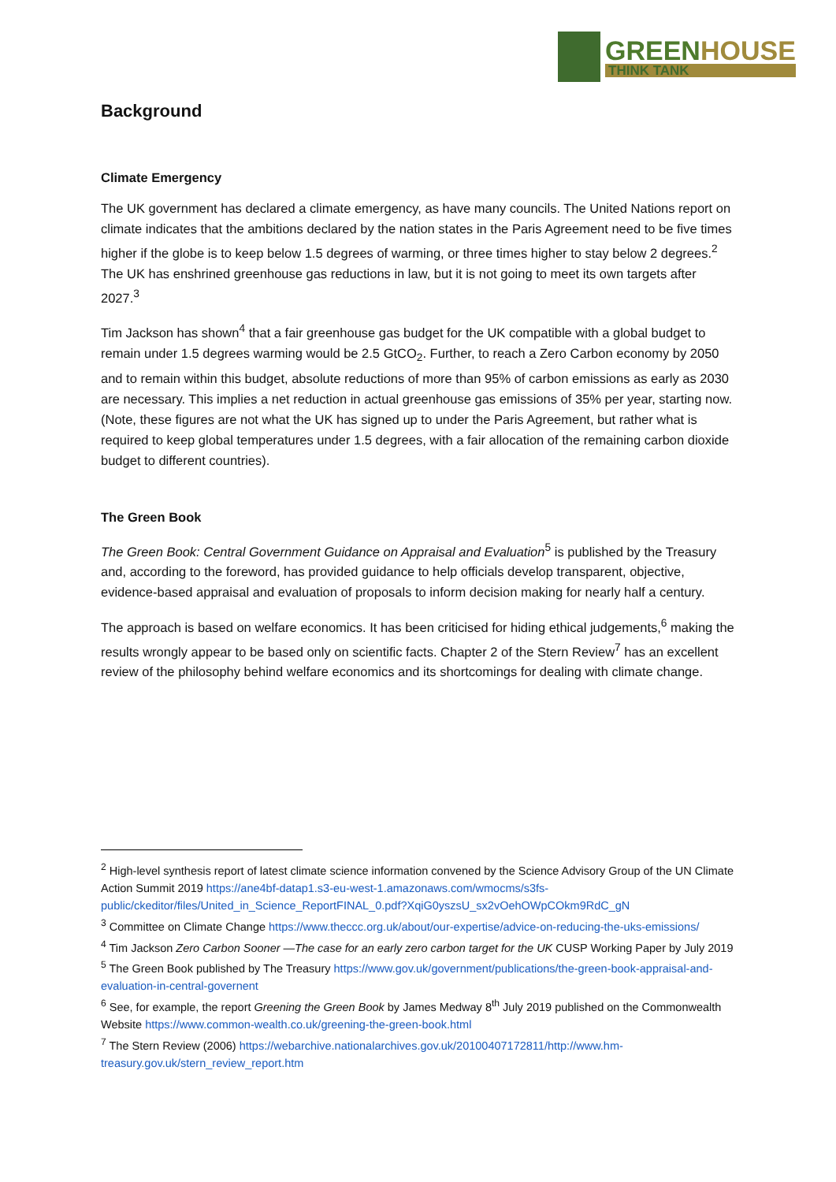GREENHOUSE
THINK TANK
Background
Climate Emergency
The UK government has declared a climate emergency, as have many councils. The United Nations report on climate indicates that the ambitions declared by the nation states in the Paris Agreement need to be five times higher if the globe is to keep below 1.5 degrees of warming, or three times higher to stay below 2 degrees.<sup>2</sup> The UK has enshrined greenhouse gas reductions in law, but it is not going to meet its own targets after 2027.<sup>3</sup>
Tim Jackson has shown<sup>4</sup> that a fair greenhouse gas budget for the UK compatible with a global budget to remain under 1.5 degrees warming would be 2.5 GtCO<sub>2</sub>. Further, to reach a Zero Carbon economy by 2050 and to remain within this budget, absolute reductions of more than 95% of carbon emissions as early as 2030 are necessary. This implies a net reduction in actual greenhouse gas emissions of 35% per year, starting now. (Note, these figures are not what the UK has signed up to under the Paris Agreement, but rather what is required to keep global temperatures under 1.5 degrees, with a fair allocation of the remaining carbon dioxide budget to different countries).
The Green Book
The Green Book: Central Government Guidance on Appraisal and Evaluation<sup>5</sup> is published by the Treasury and, according to the foreword, has provided guidance to help officials develop transparent, objective, evidence-based appraisal and evaluation of proposals to inform decision making for nearly half a century.
The approach is based on welfare economics. It has been criticised for hiding ethical judgements,<sup>6</sup> making the results wrongly appear to be based only on scientific facts. Chapter 2 of the Stern Review<sup>7</sup> has an excellent review of the philosophy behind welfare economics and its shortcomings for dealing with climate change.
<sup>2</sup> High-level synthesis report of latest climate science information convened by the Science Advisory Group of the UN Climate Action Summit 2019 https://ane4bf-datap1.s3-eu-west-1.amazonaws.com/wmocms/s3fs-public/ckeditor/files/United_in_Science_ReportFINAL_0.pdf?XqiG0yszsU_sx2vOehOWpCOkm9RdC_gN
<sup>3</sup> Committee on Climate Change https://www.theccc.org.uk/about/our-expertise/advice-on-reducing-the-uks-emissions/
<sup>4</sup> Tim Jackson Zero Carbon Sooner —The case for an early zero carbon target for the UK CUSP Working Paper by July 2019
<sup>5</sup> The Green Book published by The Treasury https://www.gov.uk/government/publications/the-green-book-appraisal-and-evaluation-in-central-governent
<sup>6</sup> See, for example, the report Greening the Green Book by James Medway 8<sup>th</sup> July 2019 published on the Commonwealth Website https://www.common-wealth.co.uk/greening-the-green-book.html
<sup>7</sup> The Stern Review (2006) https://webarchive.nationalarchives.gov.uk/20100407172811/http://www.hm-treasury.gov.uk/stern_review_report.htm